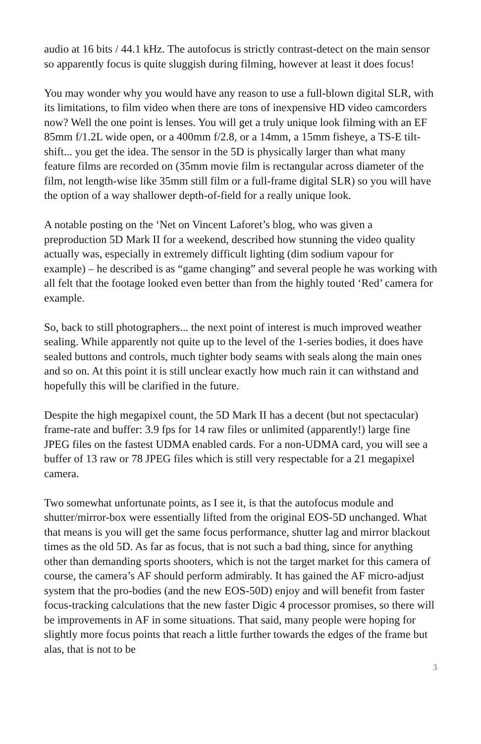audio at 16 bits / 44.1 kHz. The autofocus is strictly contrast-detect on the main sensor so apparently focus is quite sluggish during filming, however at least it does focus!
You may wonder why you would have any reason to use a full-blown digital SLR, with its limitations, to film video when there are tons of inexpensive HD video camcorders now? Well the one point is lenses. You will get a truly unique look filming with an EF 85mm f/1.2L wide open, or a 400mm f/2.8, or a 14mm, a 15mm fisheye, a TS-E tilt-shift... you get the idea. The sensor in the 5D is physically larger than what many feature films are recorded on (35mm movie film is rectangular across diameter of the film, not length-wise like 35mm still film or a full-frame digital SLR) so you will have the option of a way shallower depth-of-field for a really unique look.
A notable posting on the ‘Net on Vincent Laforet’s blog, who was given a preproduction 5D Mark II for a weekend, described how stunning the video quality actually was, especially in extremely difficult lighting (dim sodium vapour for example) – he described is as “game changing” and several people he was working with all felt that the footage looked even better than from the highly touted ‘Red’ camera for example.
So, back to still photographers... the next point of interest is much improved weather sealing. While apparently not quite up to the level of the 1-series bodies, it does have sealed buttons and controls, much tighter body seams with seals along the main ones and so on. At this point it is still unclear exactly how much rain it can withstand and hopefully this will be clarified in the future.
Despite the high megapixel count, the 5D Mark II has a decent (but not spectacular) frame-rate and buffer: 3.9 fps for 14 raw files or unlimited (apparently!) large fine JPEG files on the fastest UDMA enabled cards. For a non-UDMA card, you will see a buffer of 13 raw or 78 JPEG files which is still very respectable for a 21 megapixel camera.
Two somewhat unfortunate points, as I see it, is that the autofocus module and shutter/mirror-box were essentially lifted from the original EOS-5D unchanged. What that means is you will get the same focus performance, shutter lag and mirror blackout times as the old 5D. As far as focus, that is not such a bad thing, since for anything other than demanding sports shooters, which is not the target market for this camera of course, the camera’s AF should perform admirably. It has gained the AF micro-adjust system that the pro-bodies (and the new EOS-50D) enjoy and will benefit from faster focus-tracking calculations that the new faster Digic 4 processor promises, so there will be improvements in AF in some situations. That said, many people were hoping for slightly more focus points that reach a little further towards the edges of the frame but alas, that is not to be
3